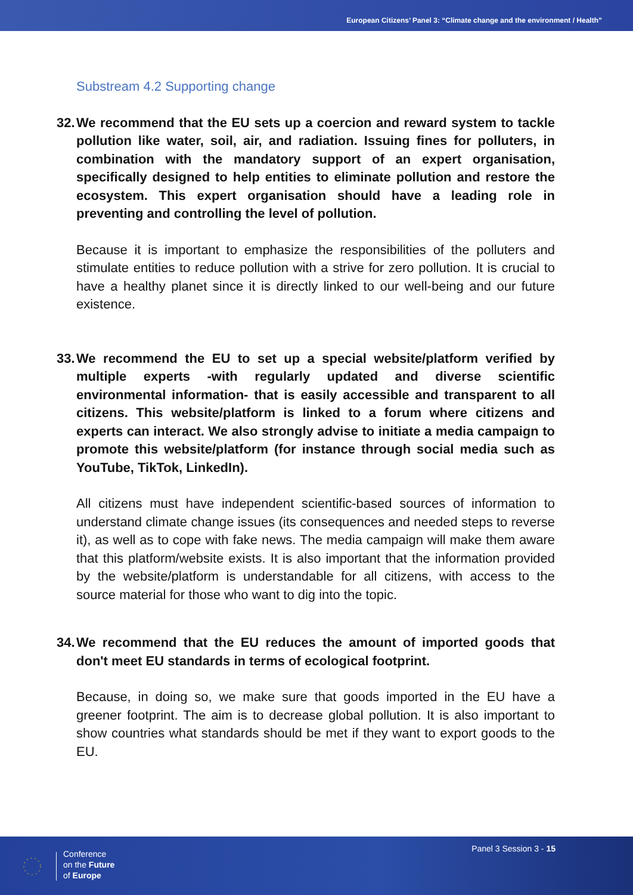European Citizens’ Panel 3: “Climate change and the environment / Health”
Substream 4.2 Supporting change
32. We recommend that the EU sets up a coercion and reward system to tackle pollution like water, soil, air, and radiation. Issuing fines for polluters, in combination with the mandatory support of an expert organisation, specifically designed to help entities to eliminate pollution and restore the ecosystem. This expert organisation should have a leading role in preventing and controlling the level of pollution.
Because it is important to emphasize the responsibilities of the polluters and stimulate entities to reduce pollution with a strive for zero pollution. It is crucial to have a healthy planet since it is directly linked to our well-being and our future existence.
33. We recommend the EU to set up a special website/platform verified by multiple experts -with regularly updated and diverse scientific environmental information- that is easily accessible and transparent to all citizens. This website/platform is linked to a forum where citizens and experts can interact. We also strongly advise to initiate a media campaign to promote this website/platform (for instance through social media such as YouTube, TikTok, LinkedIn).
All citizens must have independent scientific-based sources of information to understand climate change issues (its consequences and needed steps to reverse it), as well as to cope with fake news. The media campaign will make them aware that this platform/website exists. It is also important that the information provided by the website/platform is understandable for all citizens, with access to the source material for those who want to dig into the topic.
34. We recommend that the EU reduces the amount of imported goods that don't meet EU standards in terms of ecological footprint.
Because, in doing so, we make sure that goods imported in the EU have a greener footprint. The aim is to decrease global pollution. It is also important to show countries what standards should be met if they want to export goods to the EU.
Conference
on the Future
of Europe
Panel 3 Session 3 - 15